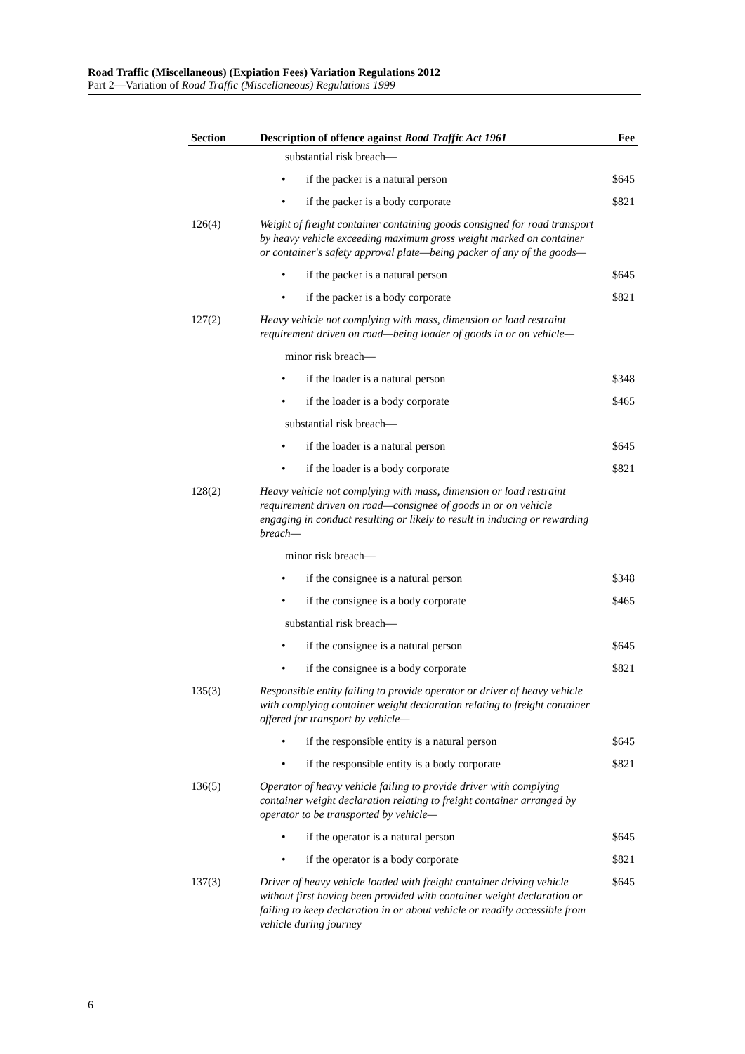Road Traffic (Miscellaneous) (Expiation Fees) Variation Regulations 2012
Part 2—Variation of Road Traffic (Miscellaneous) Regulations 1999
| Section | Description of offence against Road Traffic Act 1961 | Fee |
| --- | --- | --- |
| | substantial risk breach— | |
| | • if the packer is a natural person | $645 |
| | • if the packer is a body corporate | $821 |
| 126(4) | Weight of freight container containing goods consigned for road transport by heavy vehicle exceeding maximum gross weight marked on container or container's safety approval plate—being packer of any of the goods— | |
| | • if the packer is a natural person | $645 |
| | • if the packer is a body corporate | $821 |
| 127(2) | Heavy vehicle not complying with mass, dimension or load restraint requirement driven on road—being loader of goods in or on vehicle— | |
| | minor risk breach— | |
| | • if the loader is a natural person | $348 |
| | • if the loader is a body corporate | $465 |
| | substantial risk breach— | |
| | • if the loader is a natural person | $645 |
| | • if the loader is a body corporate | $821 |
| 128(2) | Heavy vehicle not complying with mass, dimension or load restraint requirement driven on road—consignee of goods in or on vehicle engaging in conduct resulting or likely to result in inducing or rewarding breach— | |
| | minor risk breach— | |
| | • if the consignee is a natural person | $348 |
| | • if the consignee is a body corporate | $465 |
| | substantial risk breach— | |
| | • if the consignee is a natural person | $645 |
| | • if the consignee is a body corporate | $821 |
| 135(3) | Responsible entity failing to provide operator or driver of heavy vehicle with complying container weight declaration relating to freight container offered for transport by vehicle— | |
| | • if the responsible entity is a natural person | $645 |
| | • if the responsible entity is a body corporate | $821 |
| 136(5) | Operator of heavy vehicle failing to provide driver with complying container weight declaration relating to freight container arranged by operator to be transported by vehicle— | |
| | • if the operator is a natural person | $645 |
| | • if the operator is a body corporate | $821 |
| 137(3) | Driver of heavy vehicle loaded with freight container driving vehicle without first having been provided with container weight declaration or failing to keep declaration in or about vehicle or readily accessible from vehicle during journey | $645 |
6